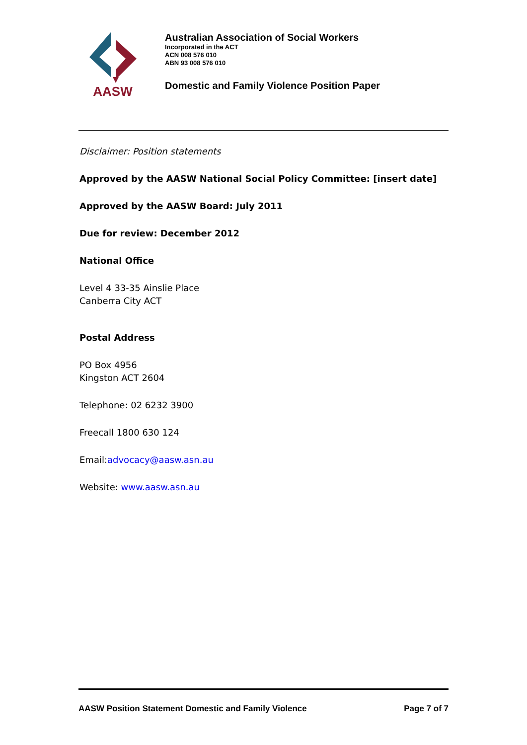AASW
Australian Association of Social Workers
Incorporated in the ACT
ACN 008 576 010
ABN 93 008 576 010
Domestic and Family Violence Position Paper
Disclaimer: Position statements
Approved by the AASW National Social Policy Committee: [insert date]
Approved by the AASW Board: July 2011
Due for review: December 2012
National Office
Level 4 33-35 Ainslie Place
Canberra City ACT
Postal Address
PO Box 4956
Kingston ACT 2604
Telephone: 02 6232 3900
Freecall 1800 630 124
Email:advocacy@aasw.asn.au
Website: www.aasw.asn.au
AASW Position Statement Domestic and Family Violence Page 7 of 7